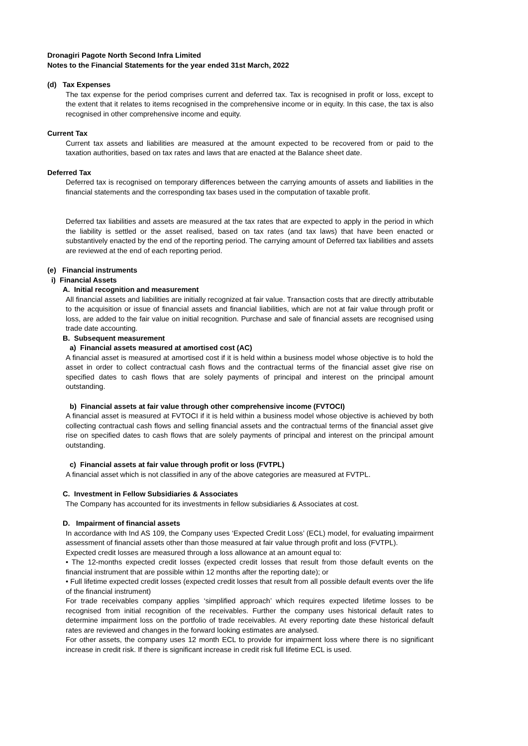Dronagiri Pagote North Second Infra Limited
Notes to the Financial Statements for the year ended 31st March, 2022
(d) Tax Expenses
The tax expense for the period comprises current and deferred tax. Tax is recognised in profit or loss, except to the extent that it relates to items recognised in the comprehensive income or in equity. In this case, the tax is also recognised in other comprehensive income and equity.
Current Tax
Current tax assets and liabilities are measured at the amount expected to be recovered from or paid to the taxation authorities, based on tax rates and laws that are enacted at the Balance sheet date.
Deferred Tax
Deferred tax is recognised on temporary differences between the carrying amounts of assets and liabilities in the financial statements and the corresponding tax bases used in the computation of taxable profit.
Deferred tax liabilities and assets are measured at the tax rates that are expected to apply in the period in which the liability is settled or the asset realised, based on tax rates (and tax laws) that have been enacted or substantively enacted by the end of the reporting period. The carrying amount of Deferred tax liabilities and assets are reviewed at the end of each reporting period.
(e) Financial instruments
i) Financial Assets
A. Initial recognition and measurement
All financial assets and liabilities are initially recognized at fair value. Transaction costs that are directly attributable to the acquisition or issue of financial assets and financial liabilities, which are not at fair value through profit or loss, are added to the fair value on initial recognition. Purchase and sale of financial assets are recognised using trade date accounting.
B. Subsequent measurement
a) Financial assets measured at amortised cost (AC)
A financial asset is measured at amortised cost if it is held within a business model whose objective is to hold the asset in order to collect contractual cash flows and the contractual terms of the financial asset give rise on specified dates to cash flows that are solely payments of principal and interest on the principal amount outstanding.
b) Financial assets at fair value through other comprehensive income (FVTOCI)
A financial asset is measured at FVTOCI if it is held within a business model whose objective is achieved by both collecting contractual cash flows and selling financial assets and the contractual terms of the financial asset give rise on specified dates to cash flows that are solely payments of principal and interest on the principal amount outstanding.
c) Financial assets at fair value through profit or loss (FVTPL)
A financial asset which is not classified in any of the above categories are measured at FVTPL.
C. Investment in Fellow Subsidiaries & Associates
The Company has accounted for its investments in fellow subsidiaries & Associates at cost.
D. Impairment of financial assets
In accordance with Ind AS 109, the Company uses ‘Expected Credit Loss’ (ECL) model, for evaluating impairment assessment of financial assets other than those measured at fair value through profit and loss (FVTPL).
Expected credit losses are measured through a loss allowance at an amount equal to:
• The 12-months expected credit losses (expected credit losses that result from those default events on the financial instrument that are possible within 12 months after the reporting date); or
• Full lifetime expected credit losses (expected credit losses that result from all possible default events over the life of the financial instrument)
For trade receivables company applies ‘simplified approach’ which requires expected lifetime losses to be recognised from initial recognition of the receivables. Further the company uses historical default rates to determine impairment loss on the portfolio of trade receivables. At every reporting date these historical default rates are reviewed and changes in the forward looking estimates are analysed.
For other assets, the company uses 12 month ECL to provide for impairment loss where there is no significant increase in credit risk. If there is significant increase in credit risk full lifetime ECL is used.